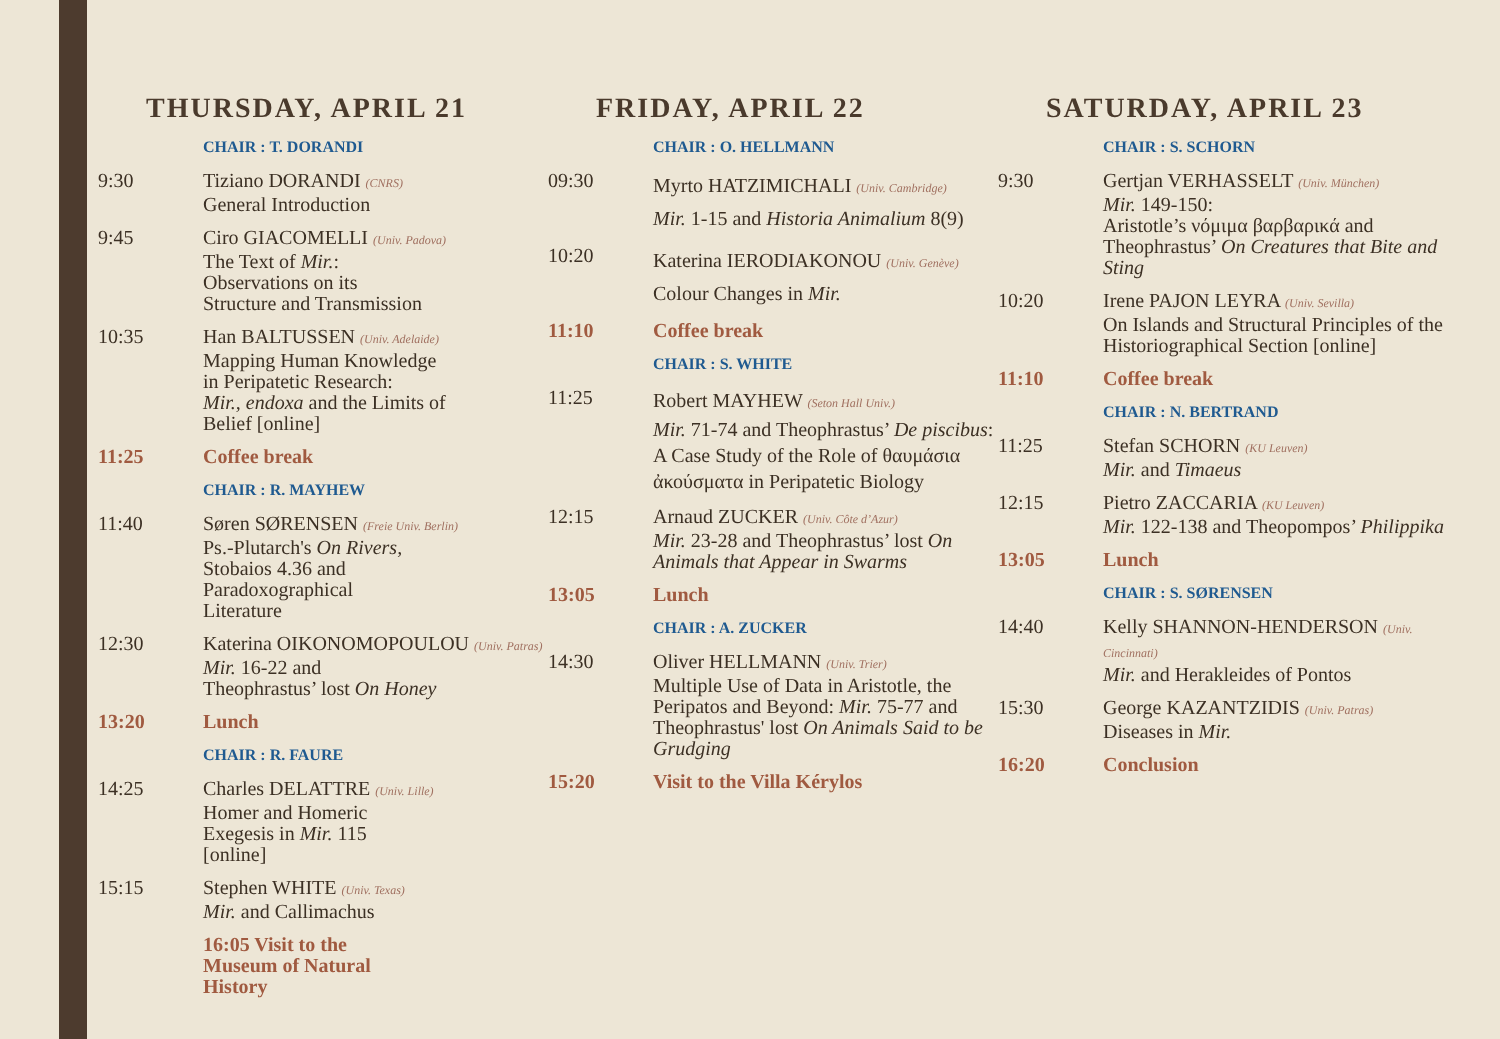THURSDAY, APRIL 21
CHAIR : T. DORANDI
9:30 Tiziano DORANDI (CNRS)
General Introduction
9:45 Ciro GIACOMELLI (Univ. Padova)
The Text of Mir.:
Observations on its
Structure and Transmission
10:35 Han BALTUSSEN (Univ. Adelaide)
Mapping Human Knowledge
in Peripatetic Research:
Mir., endoxa and the Limits of
Belief [online]
11:25 Coffee break
CHAIR : R. MAYHEW
11:40 Søren SØRENSEN (Freie Univ. Berlin)
Ps.-Plutarch's On Rivers,
Stobaios 4.36 and
Paradoxographical
Literature
12:30 Katerina OIKONOMOPOULOU (Univ. Patras)
Mir. 16-22 and
Theophrastus’ lost On Honey
13:20 Lunch
CHAIR : R. FAURE
14:25 Charles DELATTRE (Univ. Lille)
Homer and Homeric
Exegesis in Mir. 115
[online]
15:15 Stephen WHITE (Univ. Texas)
Mir. and Callimachus
16:05 Visit to the
Museum of Natural
History
FRIDAY, APRIL 22
CHAIR : O. HELLMANN
09:30
Myrto HATZIMICHALI (Univ. Cambridge)
Mir. 1-15 and Historia Animalium 8(9)
10:20
Katerina IERODIAKONOU (Univ. Genève)
Colour Changes in Mir.
11:10 Coffee break
CHAIR : S. WHITE
11:25
Robert MAYHEW (Seton Hall Univ.)
Mir. 71-74 and Theophrastus’ De piscibus: A Case Study of the Role of θαυμάσια ἀκούσματα in Peripatetic Biology
12:15 Arnaud ZUCKER (Univ. Côte d’Azur)
Mir. 23-28 and Theophrastus’ lost On Animals that Appear in Swarms
13:05 Lunch
CHAIR : A. ZUCKER
14:30 Oliver HELLMANN (Univ. Trier)
Multiple Use of Data in Aristotle, the Peripatos and Beyond: Mir. 75-77 and Theophrastus' lost On Animals Said to be Grudging
15:20 Visit to the Villa Kérylos
SATURDAY, APRIL 23
CHAIR : S. SCHORN
9:30 Gertjan VERHASSELT (Univ. München)
Mir. 149-150:
Aristotle’s νόμιμα βαρβαρικά and Theophrastus’ On Creatures that Bite and Sting
10:20 Irene PAJON LEYRA (Univ. Sevilla)
On Islands and Structural Principles of the Historiographical Section [online]
11:10 Coffee break
CHAIR : N. BERTRAND
11:25 Stefan SCHORN (KU Leuven)
Mir. and Timaeus
12:15 Pietro ZACCARIA (KU Leuven)
Mir. 122-138 and Theopompos’ Philippika
13:05 Lunch
CHAIR : S. SØRENSEN
14:40 Kelly SHANNON-HENDERSON (Univ. Cincinnati)
Mir. and Herakleides of Pontos
15:30 George KAZANTZIDIS (Univ. Patras)
Diseases in Mir.
16:20 Conclusion